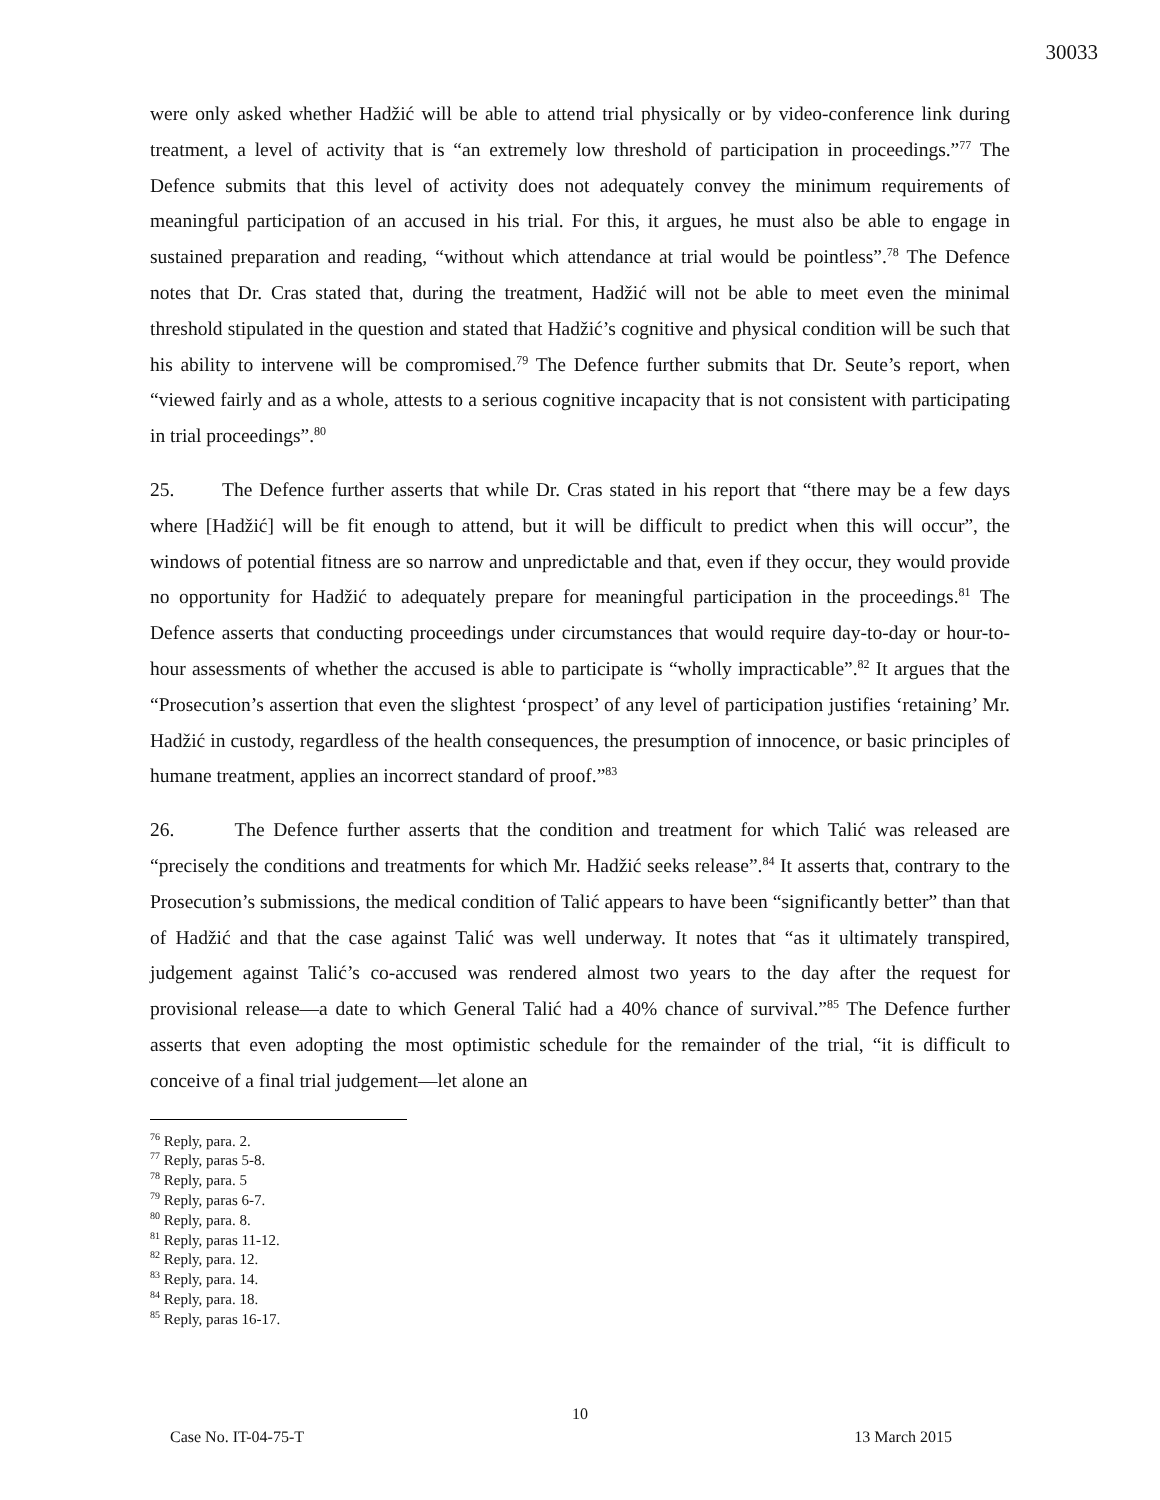30033
were only asked whether Hadžić will be able to attend trial physically or by video-conference link during treatment, a level of activity that is “an extremely low threshold of participation in proceedings.”<sup>77</sup> The Defence submits that this level of activity does not adequately convey the minimum requirements of meaningful participation of an accused in his trial. For this, it argues, he must also be able to engage in sustained preparation and reading, “without which attendance at trial would be pointless”.<sup>78</sup> The Defence notes that Dr. Cras stated that, during the treatment, Hadžić will not be able to meet even the minimal threshold stipulated in the question and stated that Hadžić’s cognitive and physical condition will be such that his ability to intervene will be compromised.<sup>79</sup> The Defence further submits that Dr. Seute’s report, when “viewed fairly and as a whole, attests to a serious cognitive incapacity that is not consistent with participating in trial proceedings”.<sup>80</sup>
25. The Defence further asserts that while Dr. Cras stated in his report that “there may be a few days where [Hadžić] will be fit enough to attend, but it will be difficult to predict when this will occur”, the windows of potential fitness are so narrow and unpredictable and that, even if they occur, they would provide no opportunity for Hadžić to adequately prepare for meaningful participation in the proceedings.<sup>81</sup> The Defence asserts that conducting proceedings under circumstances that would require day-to-day or hour-to-hour assessments of whether the accused is able to participate is “wholly impracticable”.<sup>82</sup> It argues that the “Prosecution’s assertion that even the slightest ‘prospect’ of any level of participation justifies ‘retaining’ Mr. Hadžić in custody, regardless of the health consequences, the presumption of innocence, or basic principles of humane treatment, applies an incorrect standard of proof.”<sup>83</sup>
26. The Defence further asserts that the condition and treatment for which Talić was released are “precisely the conditions and treatments for which Mr. Hadžić seeks release”.<sup>84</sup> It asserts that, contrary to the Prosecution’s submissions, the medical condition of Talić appears to have been “significantly better” than that of Hadžić and that the case against Talić was well underway. It notes that “as it ultimately transpired, judgement against Talić’s co-accused was rendered almost two years to the day after the request for provisional release—a date to which General Talić had a 40% chance of survival.”<sup>85</sup> The Defence further asserts that even adopting the most optimistic schedule for the remainder of the trial, “it is difficult to conceive of a final trial judgement—let alone an
<sup>76</sup> Reply, para. 2.
<sup>77</sup> Reply, paras 5-8.
<sup>78</sup> Reply, para. 5
<sup>79</sup> Reply, paras 6-7.
<sup>80</sup> Reply, para. 8.
<sup>81</sup> Reply, paras 11-12.
<sup>82</sup> Reply, para. 12.
<sup>83</sup> Reply, para. 14.
<sup>84</sup> Reply, para. 18.
<sup>85</sup> Reply, paras 16-17.
10
Case No. IT-04-75-T 13 March 2015